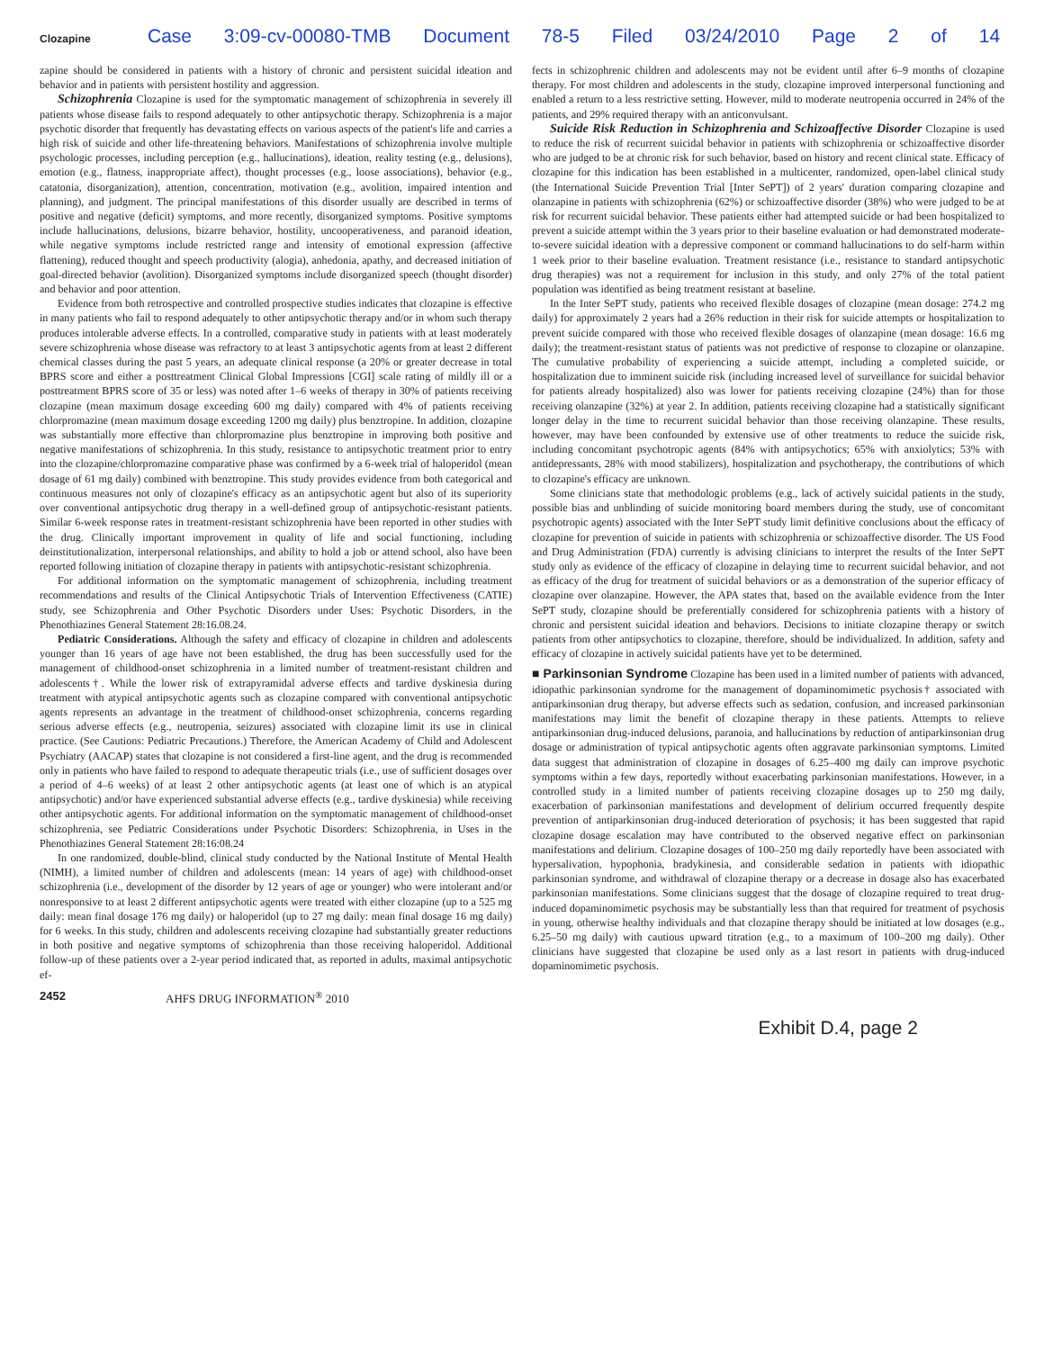Clozapine Case 3:09-cv-00080-TMB Document 78-5 Filed 03/24/2010 Page 2 of 14
zapine should be considered in patients with a history of chronic and persistent suicidal ideation and behavior and in patients with persistent hostility and aggression.
Schizophrenia Clozapine is used for the symptomatic management of schizophrenia in severely ill patients whose disease fails to respond adequately to other antipsychotic therapy. Schizophrenia is a major psychotic disorder that frequently has devastating effects on various aspects of the patient's life and carries a high risk of suicide and other life-threatening behaviors. Manifestations of schizophrenia involve multiple psychologic processes, including perception (e.g., hallucinations), ideation, reality testing (e.g., delusions), emotion (e.g., flatness, inappropriate affect), thought processes (e.g., loose associations), behavior (e.g., catatonia, disorganization), attention, concentration, motivation (e.g., avolition, impaired intention and planning), and judgment. The principal manifestations of this disorder usually are described in terms of positive and negative (deficit) symptoms, and more recently, disorganized symptoms. Positive symptoms include hallucinations, delusions, bizarre behavior, hostility, uncooperativeness, and paranoid ideation, while negative symptoms include restricted range and intensity of emotional expression (affective flattening), reduced thought and speech productivity (alogia), anhedonia, apathy, and decreased initiation of goal-directed behavior (avolition). Disorganized symptoms include disorganized speech (thought disorder) and behavior and poor attention.
Evidence from both retrospective and controlled prospective studies indicates that clozapine is effective in many patients who fail to respond adequately to other antipsychotic therapy and/or in whom such therapy produces intolerable adverse effects. In a controlled, comparative study in patients with at least moderately severe schizophrenia whose disease was refractory to at least 3 antipsychotic agents from at least 2 different chemical classes during the past 5 years, an adequate clinical response (a 20% or greater decrease in total BPRS score and either a posttreatment Clinical Global Impressions [CGI] scale rating of mildly ill or a posttreatment BPRS score of 35 or less) was noted after 1–6 weeks of therapy in 30% of patients receiving clozapine (mean maximum dosage exceeding 600 mg daily) compared with 4% of patients receiving chlorpromazine (mean maximum dosage exceeding 1200 mg daily) plus benztropine. In addition, clozapine was substantially more effective than chlorpromazine plus benztropine in improving both positive and negative manifestations of schizophrenia. In this study, resistance to antipsychotic treatment prior to entry into the clozapine/chlorpromazine comparative phase was confirmed by a 6-week trial of haloperidol (mean dosage of 61 mg daily) combined with benztropine. This study provides evidence from both categorical and continuous measures not only of clozapine's efficacy as an antipsychotic agent but also of its superiority over conventional antipsychotic drug therapy in a well-defined group of antipsychotic-resistant patients. Similar 6-week response rates in treatment-resistant schizophrenia have been reported in other studies with the drug. Clinically important improvement in quality of life and social functioning, including deinstitutionalization, interpersonal relationships, and ability to hold a job or attend school, also have been reported following initiation of clozapine therapy in patients with antipsychotic-resistant schizophrenia.
For additional information on the symptomatic management of schizophrenia, including treatment recommendations and results of the Clinical Antipsychotic Trials of Intervention Effectiveness (CATIE) study, see Schizophrenia and Other Psychotic Disorders under Uses: Psychotic Disorders, in the Phenothiazines General Statement 28:16.08.24.
Pediatric Considerations. Although the safety and efficacy of clozapine in children and adolescents younger than 16 years of age have not been established, the drug has been successfully used for the management of childhood-onset schizophrenia in a limited number of treatment-resistant children and adolescents†. While the lower risk of extrapyramidal adverse effects and tardive dyskinesia during treatment with atypical antipsychotic agents such as clozapine compared with conventional antipsychotic agents represents an advantage in the treatment of childhood-onset schizophrenia, concerns regarding serious adverse effects (e.g., neutropenia, seizures) associated with clozapine limit its use in clinical practice. (See Cautions: Pediatric Precautions.) Therefore, the American Academy of Child and Adolescent Psychiatry (AACAP) states that clozapine is not considered a first-line agent, and the drug is recommended only in patients who have failed to respond to adequate therapeutic trials (i.e., use of sufficient dosages over a period of 4–6 weeks) of at least 2 other antipsychotic agents (at least one of which is an atypical antipsychotic) and/or have experienced substantial adverse effects (e.g., tardive dyskinesia) while receiving other antipsychotic agents. For additional information on the symptomatic management of childhood-onset schizophrenia, see Pediatric Considerations under Psychotic Disorders: Schizophrenia, in Uses in the Phenothiazines General Statement 28:16:08.24
In one randomized, double-blind, clinical study conducted by the National Institute of Mental Health (NIMH), a limited number of children and adolescents (mean: 14 years of age) with childhood-onset schizophrenia (i.e., development of the disorder by 12 years of age or younger) who were intolerant and/or nonresponsive to at least 2 different antipsychotic agents were treated with either clozapine (up to a 525 mg daily: mean final dosage 176 mg daily) or haloperidol (up to 27 mg daily: mean final dosage 16 mg daily) for 6 weeks. In this study, children and adolescents receiving clozapine had substantially greater reductions in both positive and negative symptoms of schizophrenia than those receiving haloperidol. Additional follow-up of these patients over a 2-year period indicated that, as reported in adults, maximal antipsychotic ef-
fects in schizophrenic children and adolescents may not be evident until after 6–9 months of clozapine therapy. For most children and adolescents in the study, clozapine improved interpersonal functioning and enabled a return to a less restrictive setting. However, mild to moderate neutropenia occurred in 24% of the patients, and 29% required therapy with an anticonvulsant.
Suicide Risk Reduction in Schizophrenia and Schizoaffective Disorder Clozapine is used to reduce the risk of recurrent suicidal behavior in patients with schizophrenia or schizoaffective disorder who are judged to be at chronic risk for such behavior, based on history and recent clinical state. Efficacy of clozapine for this indication has been established in a multicenter, randomized, open-label clinical study (the International Suicide Prevention Trial [Inter SePT]) of 2 years' duration comparing clozapine and olanzapine in patients with schizophrenia (62%) or schizoaffective disorder (38%) who were judged to be at risk for recurrent suicidal behavior. These patients either had attempted suicide or had been hospitalized to prevent a suicide attempt within the 3 years prior to their baseline evaluation or had demonstrated moderate-to-severe suicidal ideation with a depressive component or command hallucinations to do self-harm within 1 week prior to their baseline evaluation. Treatment resistance (i.e., resistance to standard antipsychotic drug therapies) was not a requirement for inclusion in this study, and only 27% of the total patient population was identified as being treatment resistant at baseline.
In the Inter SePT study, patients who received flexible dosages of clozapine (mean dosage: 274.2 mg daily) for approximately 2 years had a 26% reduction in their risk for suicide attempts or hospitalization to prevent suicide compared with those who received flexible dosages of olanzapine (mean dosage: 16.6 mg daily); the treatment-resistant status of patients was not predictive of response to clozapine or olanzapine. The cumulative probability of experiencing a suicide attempt, including a completed suicide, or hospitalization due to imminent suicide risk (including increased level of surveillance for suicidal behavior for patients already hospitalized) also was lower for patients receiving clozapine (24%) than for those receiving olanzapine (32%) at year 2. In addition, patients receiving clozapine had a statistically significant longer delay in the time to recurrent suicidal behavior than those receiving olanzapine. These results, however, may have been confounded by extensive use of other treatments to reduce the suicide risk, including concomitant psychotropic agents (84% with antipsychotics; 65% with anxiolytics; 53% with antidepressants, 28% with mood stabilizers), hospitalization and psychotherapy, the contributions of which to clozapine's efficacy are unknown.
Some clinicians state that methodologic problems (e.g., lack of actively suicidal patients in the study, possible bias and unblinding of suicide monitoring board members during the study, use of concomitant psychotropic agents) associated with the Inter SePT study limit definitive conclusions about the efficacy of clozapine for prevention of suicide in patients with schizophrenia or schizoaffective disorder. The US Food and Drug Administration (FDA) currently is advising clinicians to interpret the results of the Inter SePT study only as evidence of the efficacy of clozapine in delaying time to recurrent suicidal behavior, and not as efficacy of the drug for treatment of suicidal behaviors or as a demonstration of the superior efficacy of clozapine over olanzapine. However, the APA states that, based on the available evidence from the Inter SePT study, clozapine should be preferentially considered for schizophrenia patients with a history of chronic and persistent suicidal ideation and behaviors. Decisions to initiate clozapine therapy or switch patients from other antipsychotics to clozapine, therefore, should be individualized. In addition, safety and efficacy of clozapine in actively suicidal patients have yet to be determined.
■ Parkinsonian Syndrome Clozapine has been used in a limited number of patients with advanced, idiopathic parkinsonian syndrome for the management of dopaminomimetic psychosis† associated with antiparkinsonian drug therapy, but adverse effects such as sedation, confusion, and increased parkinsonian manifestations may limit the benefit of clozapine therapy in these patients. Attempts to relieve antiparkinsonian drug-induced delusions, paranoia, and hallucinations by reduction of antiparkinsonian drug dosage or administration of typical antipsychotic agents often aggravate parkinsonian symptoms. Limited data suggest that administration of clozapine in dosages of 6.25–400 mg daily can improve psychotic symptoms within a few days, reportedly without exacerbating parkinsonian manifestations. However, in a controlled study in a limited number of patients receiving clozapine dosages up to 250 mg daily, exacerbation of parkinsonian manifestations and development of delirium occurred frequently despite prevention of antiparkinsonian drug-induced deterioration of psychosis; it has been suggested that rapid clozapine dosage escalation may have contributed to the observed negative effect on parkinsonian manifestations and delirium. Clozapine dosages of 100–250 mg daily reportedly have been associated with hypersalivation, hypophonia, bradykinesia, and considerable sedation in patients with idiopathic parkinsonian syndrome, and withdrawal of clozapine therapy or a decrease in dosage also has exacerbated parkinsonian manifestations. Some clinicians suggest that the dosage of clozapine required to treat drug-induced dopaminomimetic psychosis may be substantially less than that required for treatment of psychosis in young, otherwise healthy individuals and that clozapine therapy should be initiated at low dosages (e.g., 6.25–50 mg daily) with cautious upward titration (e.g., to a maximum of 100–200 mg daily). Other clinicians have suggested that clozapine be used only as a last resort in patients with drug-induced dopaminomimetic psychosis.
2452 AHFS DRUG INFORMATION<sup>®</sup> 2010
Exhibit D.4, page 2